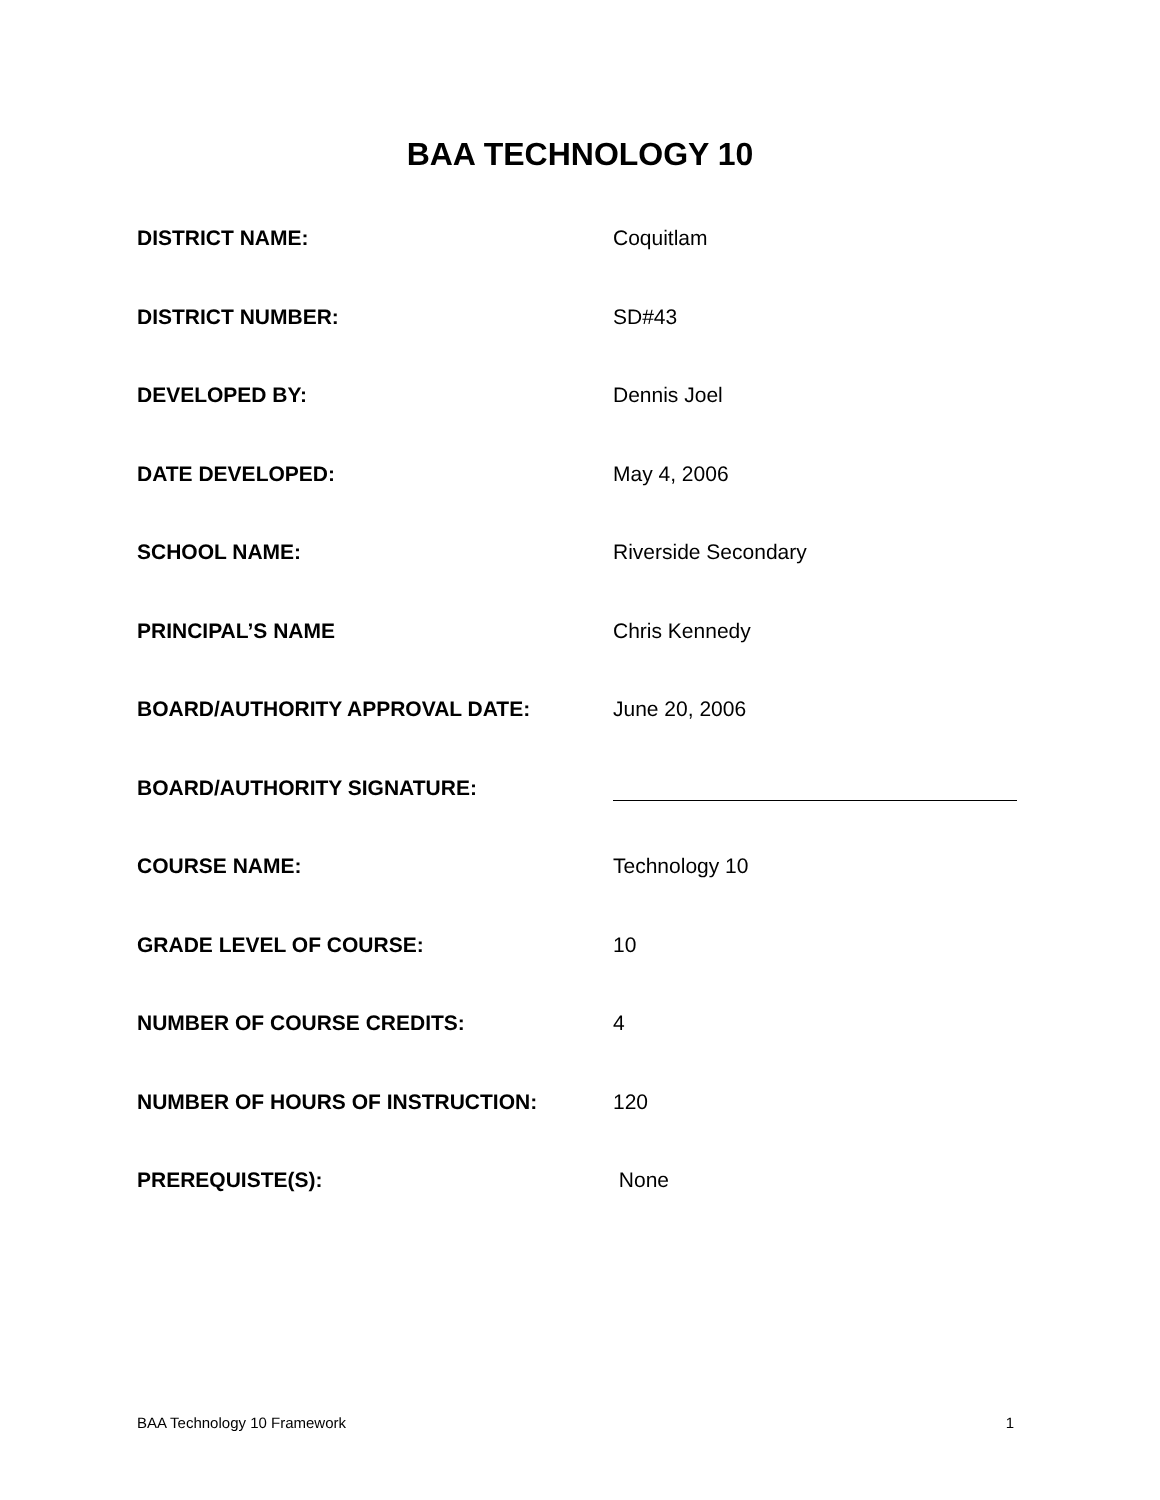BAA TECHNOLOGY 10
DISTRICT NAME: Coquitlam
DISTRICT NUMBER: SD#43
DEVELOPED BY: Dennis Joel
DATE DEVELOPED: May 4, 2006
SCHOOL NAME: Riverside Secondary
PRINCIPAL’S NAME Chris Kennedy
BOARD/AUTHORITY APPROVAL DATE: June 20, 2006
BOARD/AUTHORITY SIGNATURE:
COURSE NAME: Technology 10
GRADE LEVEL OF COURSE: 10
NUMBER OF COURSE CREDITS: 4
NUMBER OF HOURS OF INSTRUCTION: 120
PREREQUISTE(S): None
BAA Technology 10 Framework 1